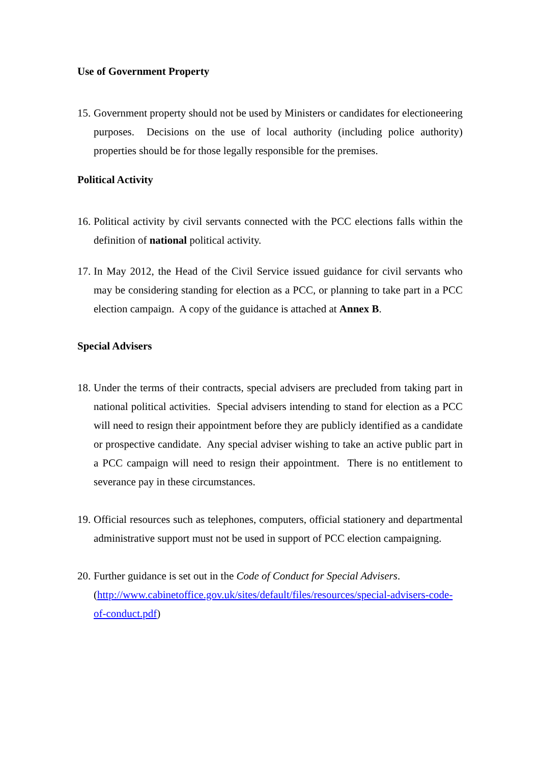Use of Government Property
15. Government property should not be used by Ministers or candidates for electioneering purposes. Decisions on the use of local authority (including police authority) properties should be for those legally responsible for the premises.
Political Activity
16. Political activity by civil servants connected with the PCC elections falls within the definition of national political activity.
17. In May 2012, the Head of the Civil Service issued guidance for civil servants who may be considering standing for election as a PCC, or planning to take part in a PCC election campaign. A copy of the guidance is attached at Annex B.
Special Advisers
18. Under the terms of their contracts, special advisers are precluded from taking part in national political activities. Special advisers intending to stand for election as a PCC will need to resign their appointment before they are publicly identified as a candidate or prospective candidate. Any special adviser wishing to take an active public part in a PCC campaign will need to resign their appointment. There is no entitlement to severance pay in these circumstances.
19. Official resources such as telephones, computers, official stationery and departmental administrative support must not be used in support of PCC election campaigning.
20. Further guidance is set out in the Code of Conduct for Special Advisers. (http://www.cabinetoffice.gov.uk/sites/default/files/resources/special-advisers-code-of-conduct.pdf)